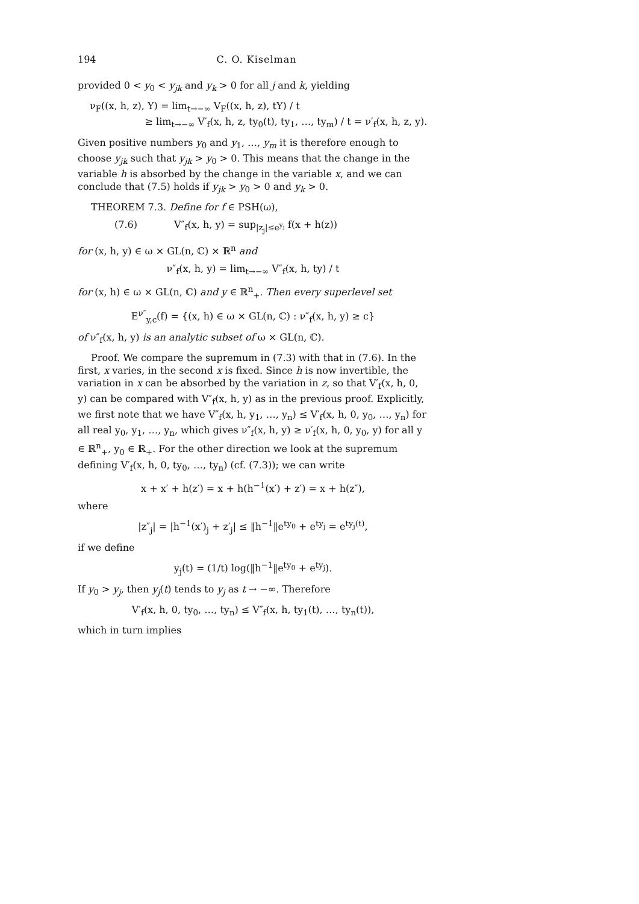194 C. O. Kiselman
provided 0 < y<sub>0</sub> < y<sub>jk</sub> and y<sub>k</sub> > 0 for all j and k, yielding
ν<sub>F</sub>((x, h, z), Y) = lim<sub>t→−∞</sub> V<sub>F</sub>((x, h, z), tY) / t
≥ lim<sub>t→−∞</sub> V′<sub>f</sub>(x, h, z, ty<sub>0</sub>(t), ty<sub>1</sub>, …, ty<sub>m</sub>) / t = ν′<sub>f</sub>(x, h, z, y).
Given positive numbers y<sub>0</sub> and y<sub>1</sub>, …, y<sub>m</sub> it is therefore enough to choose y<sub>jk</sub> such that y<sub>jk</sub> > y<sub>0</sub> > 0. This means that the change in the variable h is absorbed by the change in the variable x, and we can conclude that (7.5) holds if y<sub>jk</sub> > y<sub>0</sub> > 0 and y<sub>k</sub> > 0.
THEOREM 7.3. Define for f ∈ PSH(ω),
(7.6) V″<sub>f</sub>(x, h, y) = sup<sub>|z<sub>j</sub>|≤e<sup>y<sub>j</sub></sup></sub> f(x + h(z))
for (x, h, y) ∈ ω × GL(n, ℂ) × ℝ<sup>n</sup> and
ν″<sub>f</sub>(x, h, y) = lim<sub>t→−∞</sub> V″<sub>f</sub>(x, h, ty) / t
for (x, h) ∈ ω × GL(n, ℂ) and y ∈ ℝ<sup>n</sup><sub>+</sub>. Then every superlevel set
E<sup>ν″</sup><sub>y,c</sub>(f) = {(x, h) ∈ ω × GL(n, ℂ) : ν″<sub>f</sub>(x, h, y) ≥ c}
of ν″<sub>f</sub>(x, h, y) is an analytic subset of ω × GL(n, ℂ).
Proof. We compare the supremum in (7.3) with that in (7.6). In the first, x varies, in the second x is fixed. Since h is now invertible, the variation in x can be absorbed by the variation in z, so that V′<sub>f</sub>(x, h, 0, y) can be compared with V″<sub>f</sub>(x, h, y) as in the previous proof. Explicitly, we first note that we have V″<sub>f</sub>(x, h, y<sub>1</sub>, …, y<sub>n</sub>) ≤ V′<sub>f</sub>(x, h, 0, y<sub>0</sub>, …, y<sub>n</sub>) for all real y<sub>0</sub>, y<sub>1</sub>, …, y<sub>n</sub>, which gives ν″<sub>f</sub>(x, h, y) ≥ ν′<sub>f</sub>(x, h, 0, y<sub>0</sub>, y) for all y ∈ ℝ<sup>n</sup><sub>+</sub>, y<sub>0</sub> ∈ ℝ<sub>+</sub>. For the other direction we look at the supremum defining V′<sub>f</sub>(x, h, 0, ty<sub>0</sub>, …, ty<sub>n</sub>) (cf. (7.3)); we can write
x + x′ + h(z′) = x + h(h<sup>−1</sup>(x′) + z′) = x + h(z″),
where
|z″<sub>j</sub>| = |h<sup>−1</sup>(x′)<sub>j</sub> + z′<sub>j</sub>| ≤ ‖h<sup>−1</sup>‖e<sup>ty<sub>0</sub></sup> + e<sup>ty<sub>j</sub></sup> = e<sup>ty<sub>j</sub>(t)</sup>,
if we define
y<sub>j</sub>(t) = (1/t) log(‖h<sup>−1</sup>‖e<sup>ty<sub>0</sub></sup> + e<sup>ty<sub>j</sub></sup>).
If y<sub>0</sub> > y<sub>j</sub>, then y<sub>j</sub>(t) tends to y<sub>j</sub> as t → −∞. Therefore
V′<sub>f</sub>(x, h, 0, ty<sub>0</sub>, …, ty<sub>n</sub>) ≤ V″<sub>f</sub>(x, h, ty<sub>1</sub>(t), …, ty<sub>n</sub>(t)),
which in turn implies